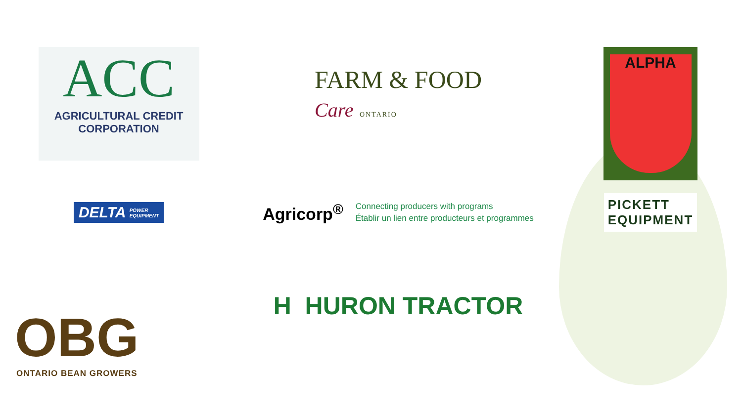ACC
AGRICULTURAL CREDIT
CORPORATION
FARM & FOOD
Care ONTARIO
ALPHA
DELTA POWER
EQUIPMENT
Agricorp<sup>®</sup>
Connecting producers with programs
Établir un lien entre producteurs et programmes
PICKETT
EQUIPMENT
OBG
ONTARIO BEAN GROWERS
H HURON TRACTOR